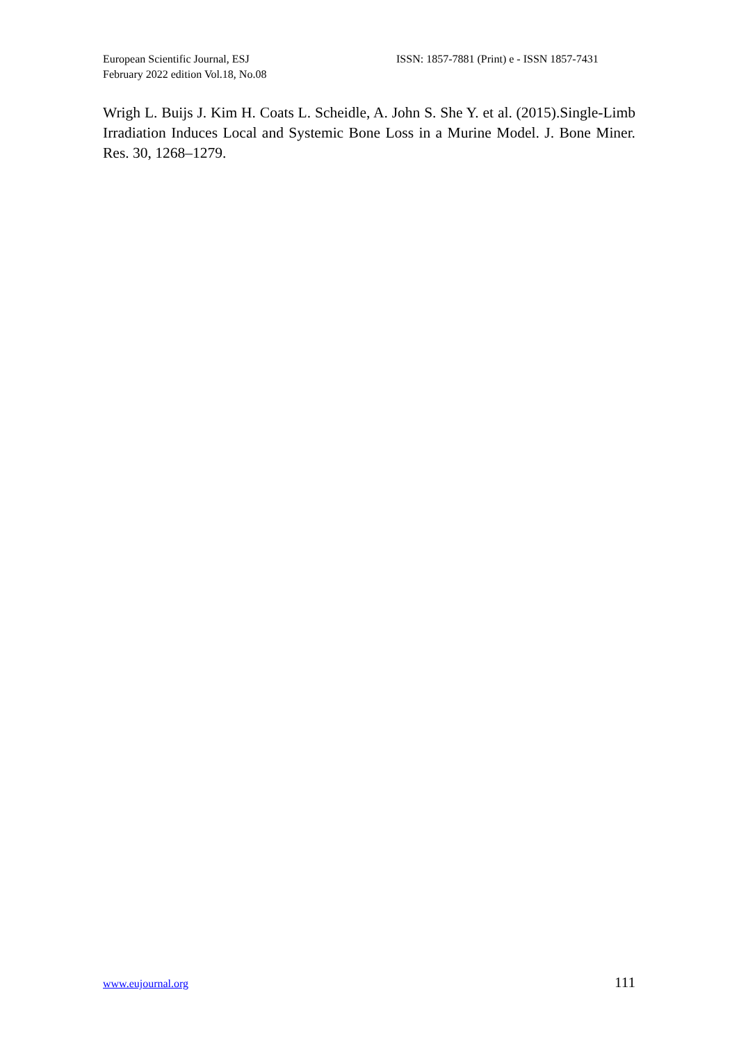European Scientific Journal, ESJ
February 2022 edition Vol.18, No.08
ISSN: 1857-7881 (Print) e - ISSN 1857-7431
Wrigh L. Buijs J. Kim H. Coats L. Scheidle, A. John S. She Y. et al. (2015).Single-Limb Irradiation Induces Local and Systemic Bone Loss in a Murine Model. J. Bone Miner. Res. 30, 1268–1279.
www.eujournal.org 111